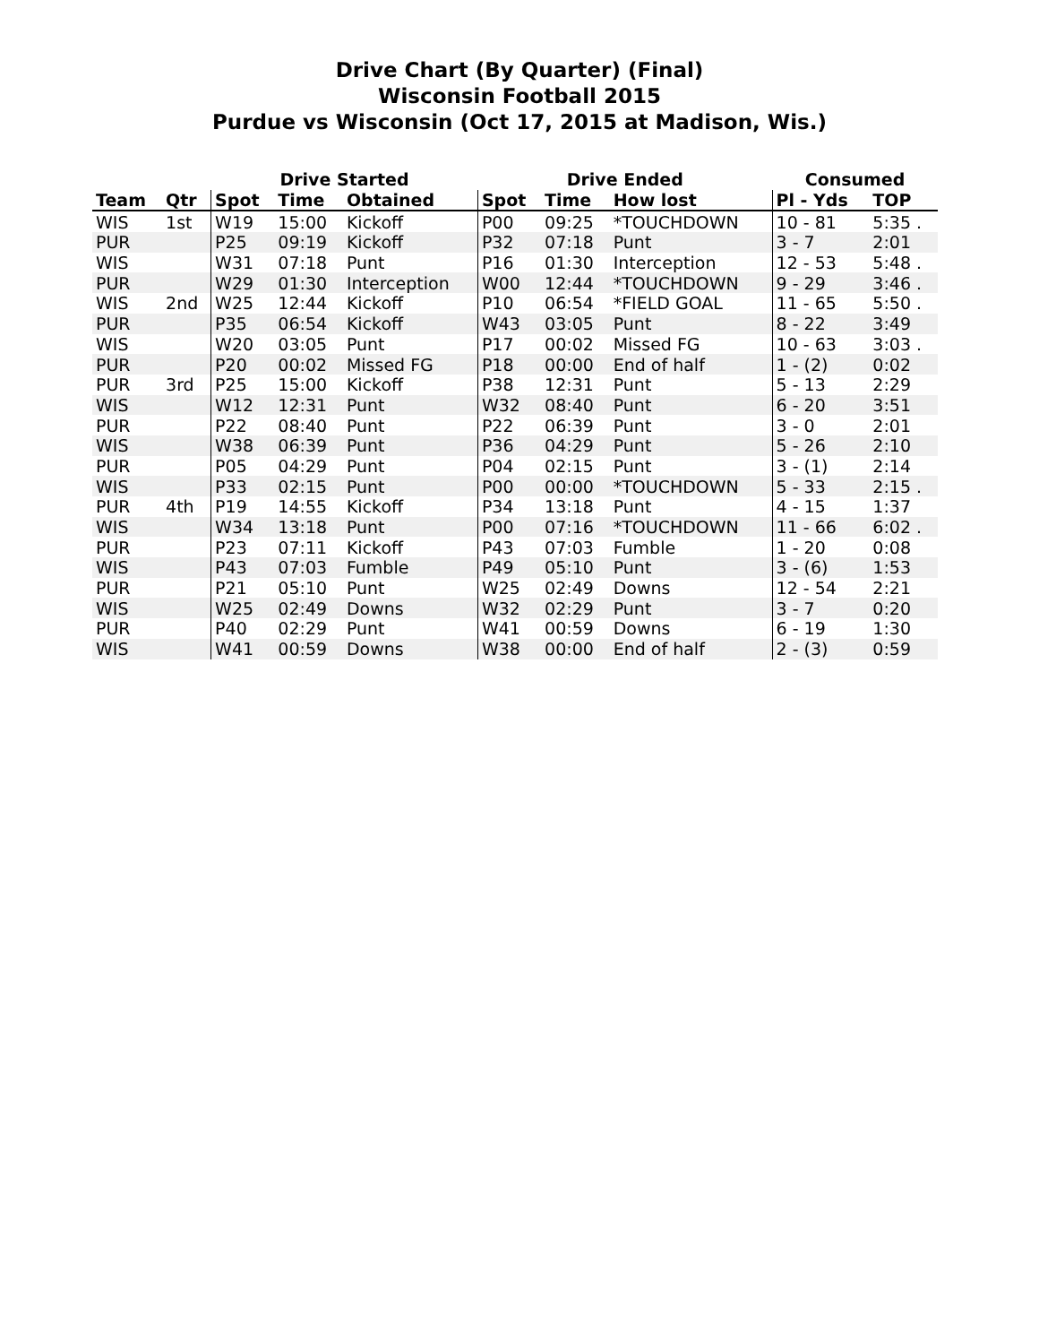Drive Chart (By Quarter) (Final)
Wisconsin Football 2015
Purdue vs Wisconsin (Oct 17, 2015 at Madison, Wis.)
| | | Drive Started | | | Drive Ended | | | Consumed | |
| --- | --- | --- | --- | --- | --- | --- | --- | --- | --- |
| Team | Qtr | Spot | Time | Obtained | Spot | Time | How lost | Pl - Yds | TOP |
| WIS | 1st | W19 | 15:00 | Kickoff | P00 | 09:25 | *TOUCHDOWN | 10 - 81 | 5:35 . |
| PUR | | P25 | 09:19 | Kickoff | P32 | 07:18 | Punt | 3 - 7 | 2:01 |
| WIS | | W31 | 07:18 | Punt | P16 | 01:30 | Interception | 12 - 53 | 5:48 . |
| PUR | | W29 | 01:30 | Interception | W00 | 12:44 | *TOUCHDOWN | 9 - 29 | 3:46 . |
| WIS | 2nd | W25 | 12:44 | Kickoff | P10 | 06:54 | *FIELD GOAL | 11 - 65 | 5:50 . |
| PUR | | P35 | 06:54 | Kickoff | W43 | 03:05 | Punt | 8 - 22 | 3:49 |
| WIS | | W20 | 03:05 | Punt | P17 | 00:02 | Missed FG | 10 - 63 | 3:03 . |
| PUR | | P20 | 00:02 | Missed FG | P18 | 00:00 | End of half | 1 - (2) | 0:02 |
| PUR | 3rd | P25 | 15:00 | Kickoff | P38 | 12:31 | Punt | 5 - 13 | 2:29 |
| WIS | | W12 | 12:31 | Punt | W32 | 08:40 | Punt | 6 - 20 | 3:51 |
| PUR | | P22 | 08:40 | Punt | P22 | 06:39 | Punt | 3 - 0 | 2:01 |
| WIS | | W38 | 06:39 | Punt | P36 | 04:29 | Punt | 5 - 26 | 2:10 |
| PUR | | P05 | 04:29 | Punt | P04 | 02:15 | Punt | 3 - (1) | 2:14 |
| WIS | | P33 | 02:15 | Punt | P00 | 00:00 | *TOUCHDOWN | 5 - 33 | 2:15 . |
| PUR | 4th | P19 | 14:55 | Kickoff | P34 | 13:18 | Punt | 4 - 15 | 1:37 |
| WIS | | W34 | 13:18 | Punt | P00 | 07:16 | *TOUCHDOWN | 11 - 66 | 6:02 . |
| PUR | | P23 | 07:11 | Kickoff | P43 | 07:03 | Fumble | 1 - 20 | 0:08 |
| WIS | | P43 | 07:03 | Fumble | P49 | 05:10 | Punt | 3 - (6) | 1:53 |
| PUR | | P21 | 05:10 | Punt | W25 | 02:49 | Downs | 12 - 54 | 2:21 |
| WIS | | W25 | 02:49 | Downs | W32 | 02:29 | Punt | 3 - 7 | 0:20 |
| PUR | | P40 | 02:29 | Punt | W41 | 00:59 | Downs | 6 - 19 | 1:30 |
| WIS | | W41 | 00:59 | Downs | W38 | 00:00 | End of half | 2 - (3) | 0:59 |